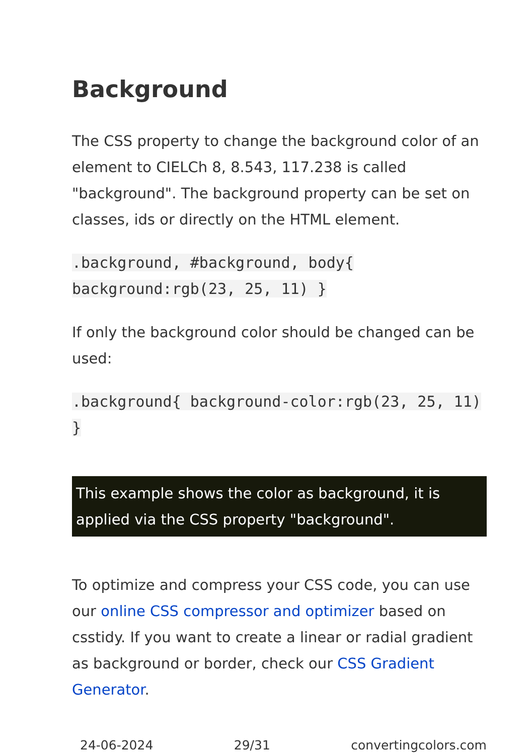Background
The CSS property to change the background color of an element to CIELCh 8, 8.543, 117.238 is called "background". The background property can be set on classes, ids or directly on the HTML element.
.background, #background, body{ background:rgb(23, 25, 11) }
If only the background color should be changed can be used:
.background{ background-color:rgb(23, 25, 11) }
This example shows the color as background, it is applied via the CSS property "background".
To optimize and compress your CSS code, you can use our online CSS compressor and optimizer based on csstidy. If you want to create a linear or radial gradient as background or border, check our CSS Gradient Generator.
24-06-2024 29/31 convertingcolors.com